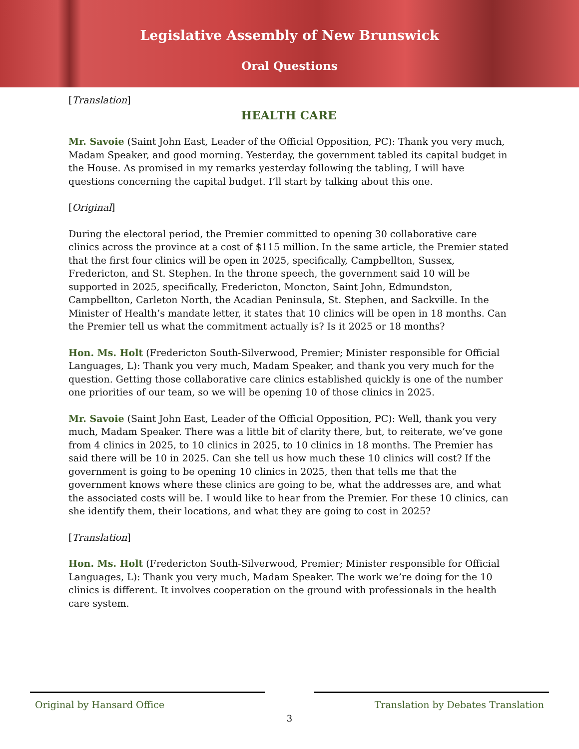Legislative Assembly of New Brunswick
Oral Questions
[Translation]
HEALTH CARE
Mr. Savoie (Saint John East, Leader of the Official Opposition, PC): Thank you very much, Madam Speaker, and good morning. Yesterday, the government tabled its capital budget in the House. As promised in my remarks yesterday following the tabling, I will have questions concerning the capital budget. I’ll start by talking about this one.
[Original]
During the electoral period, the Premier committed to opening 30 collaborative care clinics across the province at a cost of $115 million. In the same article, the Premier stated that the first four clinics will be open in 2025, specifically, Campbellton, Sussex, Fredericton, and St. Stephen. In the throne speech, the government said 10 will be supported in 2025, specifically, Fredericton, Moncton, Saint John, Edmundston, Campbellton, Carleton North, the Acadian Peninsula, St. Stephen, and Sackville. In the Minister of Health’s mandate letter, it states that 10 clinics will be open in 18 months. Can the Premier tell us what the commitment actually is? Is it 2025 or 18 months?
Hon. Ms. Holt (Fredericton South-Silverwood, Premier; Minister responsible for Official Languages, L): Thank you very much, Madam Speaker, and thank you very much for the question. Getting those collaborative care clinics established quickly is one of the number one priorities of our team, so we will be opening 10 of those clinics in 2025.
Mr. Savoie (Saint John East, Leader of the Official Opposition, PC): Well, thank you very much, Madam Speaker. There was a little bit of clarity there, but, to reiterate, we’ve gone from 4 clinics in 2025, to 10 clinics in 2025, to 10 clinics in 18 months. The Premier has said there will be 10 in 2025. Can she tell us how much these 10 clinics will cost? If the government is going to be opening 10 clinics in 2025, then that tells me that the government knows where these clinics are going to be, what the addresses are, and what the associated costs will be. I would like to hear from the Premier. For these 10 clinics, can she identify them, their locations, and what they are going to cost in 2025?
[Translation]
Hon. Ms. Holt (Fredericton South-Silverwood, Premier; Minister responsible for Official Languages, L): Thank you very much, Madam Speaker. The work we’re doing for the 10 clinics is different. It involves cooperation on the ground with professionals in the health care system.
Original by Hansard Office Translation by Debates Translation
3